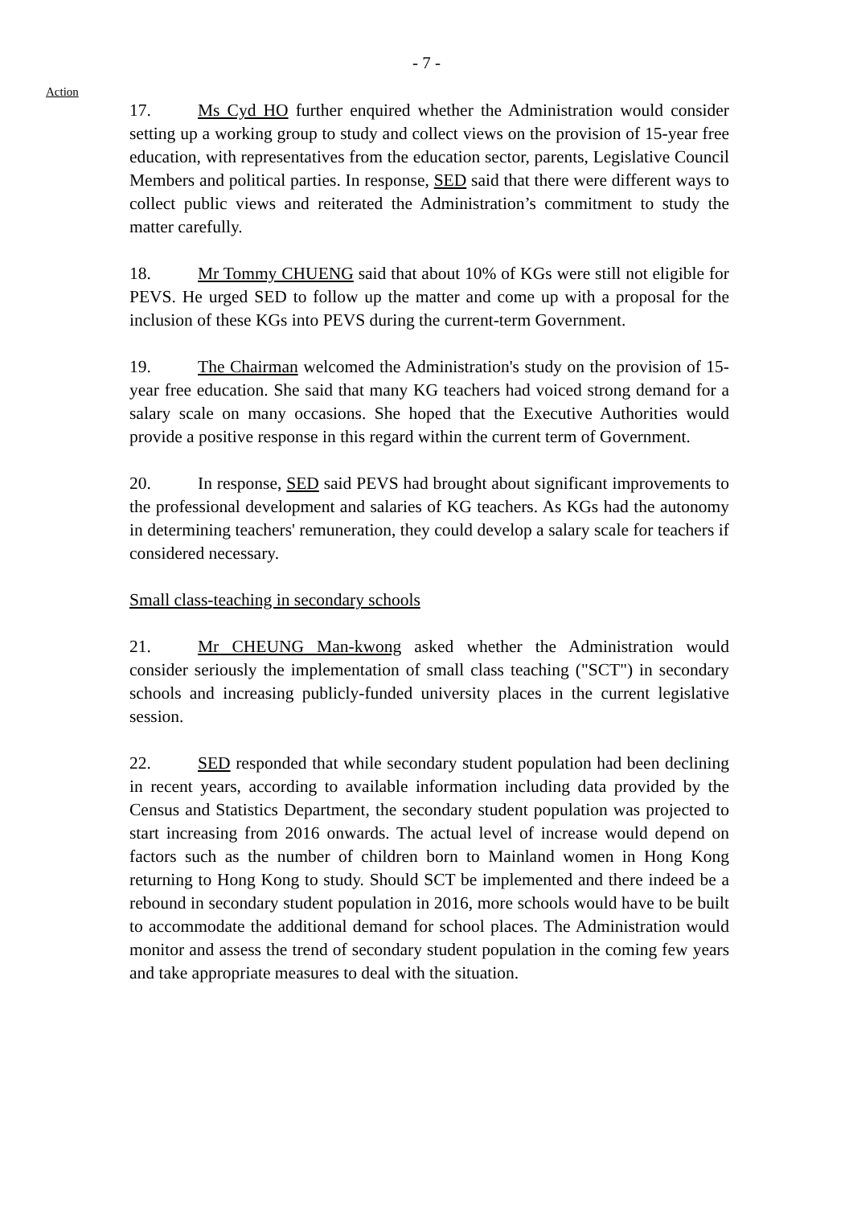- 7 -
Action
17. Ms Cyd HO further enquired whether the Administration would consider setting up a working group to study and collect views on the provision of 15-year free education, with representatives from the education sector, parents, Legislative Council Members and political parties. In response, SED said that there were different ways to collect public views and reiterated the Administration’s commitment to study the matter carefully.
18. Mr Tommy CHUENG said that about 10% of KGs were still not eligible for PEVS. He urged SED to follow up the matter and come up with a proposal for the inclusion of these KGs into PEVS during the current-term Government.
19. The Chairman welcomed the Administration's study on the provision of 15-year free education. She said that many KG teachers had voiced strong demand for a salary scale on many occasions. She hoped that the Executive Authorities would provide a positive response in this regard within the current term of Government.
20. In response, SED said PEVS had brought about significant improvements to the professional development and salaries of KG teachers. As KGs had the autonomy in determining teachers' remuneration, they could develop a salary scale for teachers if considered necessary.
Small class-teaching in secondary schools
21. Mr CHEUNG Man-kwong asked whether the Administration would consider seriously the implementation of small class teaching ("SCT") in secondary schools and increasing publicly-funded university places in the current legislative session.
22. SED responded that while secondary student population had been declining in recent years, according to available information including data provided by the Census and Statistics Department, the secondary student population was projected to start increasing from 2016 onwards. The actual level of increase would depend on factors such as the number of children born to Mainland women in Hong Kong returning to Hong Kong to study. Should SCT be implemented and there indeed be a rebound in secondary student population in 2016, more schools would have to be built to accommodate the additional demand for school places. The Administration would monitor and assess the trend of secondary student population in the coming few years and take appropriate measures to deal with the situation.